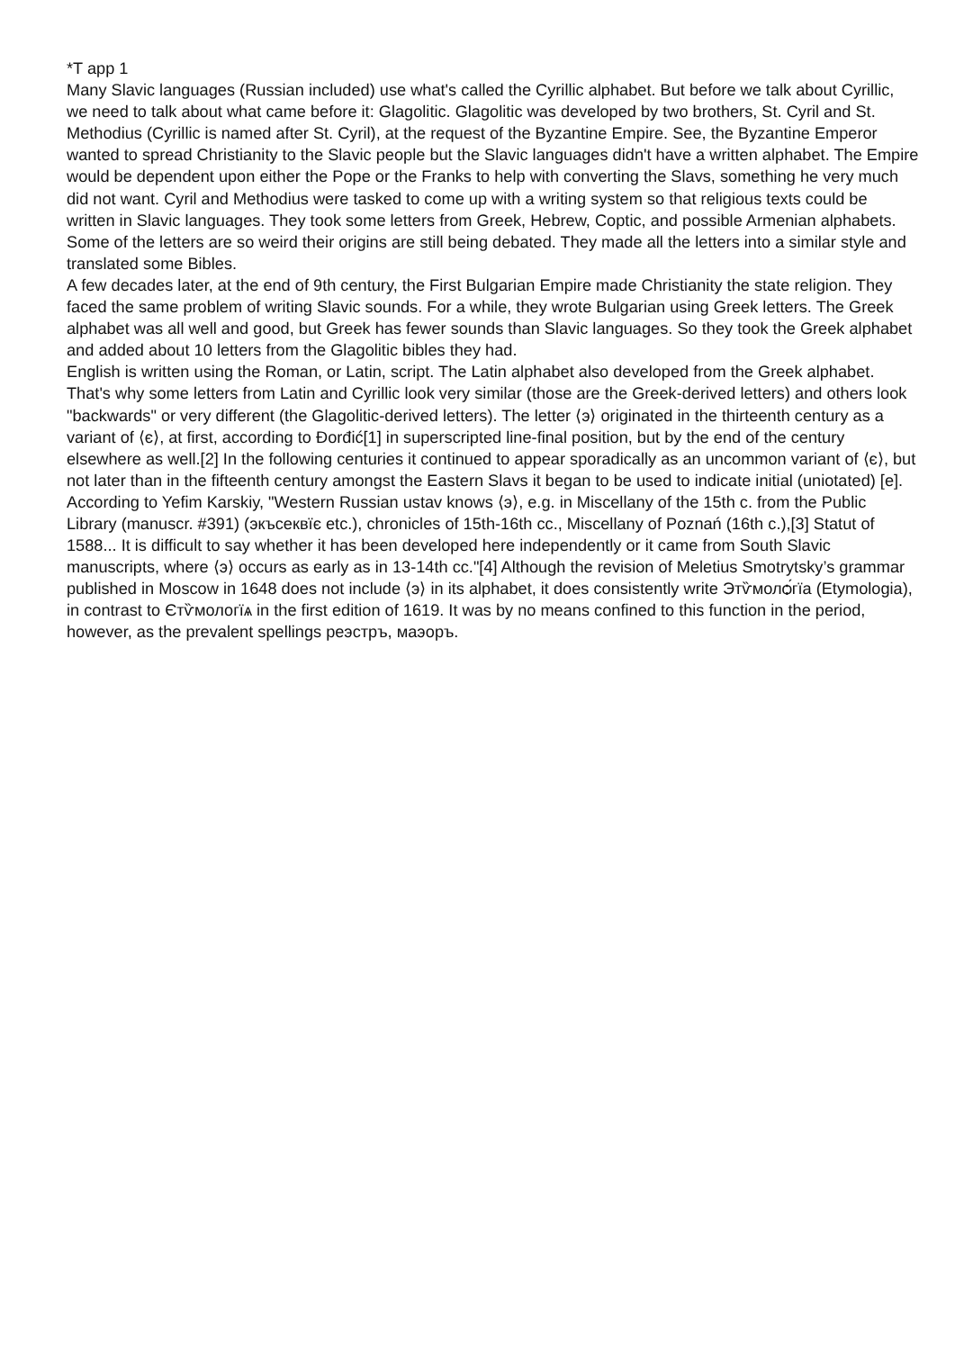*T app 1
Many Slavic languages (Russian included) use what's called the Cyrillic alphabet. But before we talk about Cyrillic, we need to talk about what came before it: Glagolitic. Glagolitic was developed by two brothers, St. Cyril and St. Methodius (Cyrillic is named after St. Cyril), at the request of the Byzantine Empire. See, the Byzantine Emperor wanted to spread Christianity to the Slavic people but the Slavic languages didn't have a written alphabet. The Empire would be dependent upon either the Pope or the Franks to help with converting the Slavs, something he very much did not want. Cyril and Methodius were tasked to come up with a writing system so that religious texts could be written in Slavic languages. They took some letters from Greek, Hebrew, Coptic, and possible Armenian alphabets. Some of the letters are so weird their origins are still being debated. They made all the letters into a similar style and translated some Bibles.
A few decades later, at the end of 9th century, the First Bulgarian Empire made Christianity the state religion. They faced the same problem of writing Slavic sounds. For a while, they wrote Bulgarian using Greek letters. The Greek alphabet was all well and good, but Greek has fewer sounds than Slavic languages. So they took the Greek alphabet and added about 10 letters from the Glagolitic bibles they had.
English is written using the Roman, or Latin, script. The Latin alphabet also developed from the Greek alphabet. That's why some letters from Latin and Cyrillic look very similar (those are the Greek-derived letters) and others look "backwards" or very different (the Glagolitic-derived letters). The letter ⟨э⟩ originated in the thirteenth century as a variant of ⟨є⟩, at first, according to Đorđić[1] in superscripted line-final position, but by the end of the century elsewhere as well.[2] In the following centuries it continued to appear sporadically as an uncommon variant of ⟨є⟩, but not later than in the fifteenth century amongst the Eastern Slavs it began to be used to indicate initial (uniotated) [e]. According to Yefim Karskiy, "Western Russian ustav knows ⟨э⟩, e.g. in Miscellany of the 15th c. from the Public Library (manuscr. #391) (экъсеквїє etc.), chronicles of 15th-16th cc., Miscellany of Poznań (16th c.),[3] Statut of 1588... It is difficult to say whether it has been developed here independently or it came from South Slavic manuscripts, where ⟨э⟩ occurs as early as in 13-14th cc."[4] Although the revision of Meletius Smotrytsky’s grammar published in Moscow in 1648 does not include ⟨э⟩ in its alphabet, it does consistently write Этѷмолѻ́гїа (Etymologia), in contrast to Єтѷмологїѧ in the first edition of 1619. It was by no means confined to this function in the period, however, as the prevalent spellings реэстръ, маэоръ.